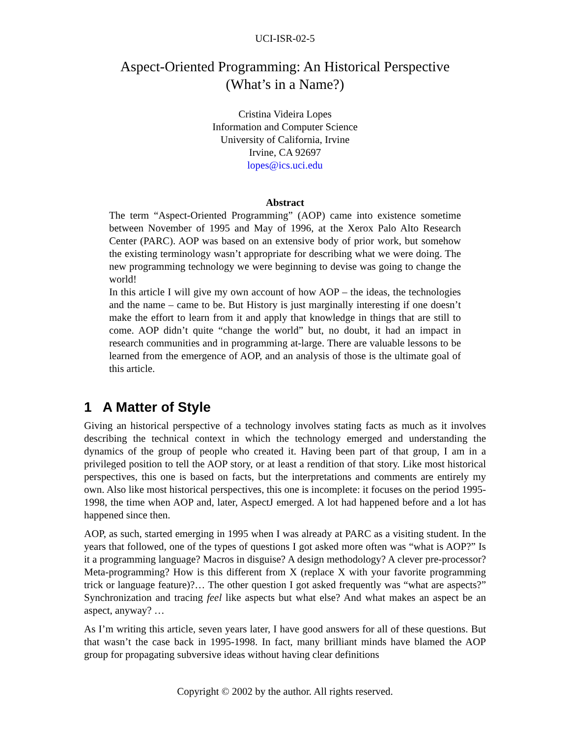UCI-ISR-02-5
Aspect-Oriented Programming: An Historical Perspective
(What’s in a Name?)
Cristina Videira Lopes
Information and Computer Science
University of California, Irvine
Irvine, CA 92697
lopes@ics.uci.edu
Abstract
The term “Aspect-Oriented Programming” (AOP) came into existence sometime between November of 1995 and May of 1996, at the Xerox Palo Alto Research Center (PARC). AOP was based on an extensive body of prior work, but somehow the existing terminology wasn’t appropriate for describing what we were doing. The new programming technology we were beginning to devise was going to change the world!
In this article I will give my own account of how AOP – the ideas, the technologies and the name – came to be. But History is just marginally interesting if one doesn’t make the effort to learn from it and apply that knowledge in things that are still to come. AOP didn’t quite “change the world” but, no doubt, it had an impact in research communities and in programming at-large. There are valuable lessons to be learned from the emergence of AOP, and an analysis of those is the ultimate goal of this article.
1 A Matter of Style
Giving an historical perspective of a technology involves stating facts as much as it involves describing the technical context in which the technology emerged and understanding the dynamics of the group of people who created it. Having been part of that group, I am in a privileged position to tell the AOP story, or at least a rendition of that story. Like most historical perspectives, this one is based on facts, but the interpretations and comments are entirely my own. Also like most historical perspectives, this one is incomplete: it focuses on the period 1995-1998, the time when AOP and, later, AspectJ emerged. A lot had happened before and a lot has happened since then.
AOP, as such, started emerging in 1995 when I was already at PARC as a visiting student. In the years that followed, one of the types of questions I got asked more often was “what is AOP?” Is it a programming language? Macros in disguise? A design methodology? A clever pre-processor? Meta-programming? How is this different from X (replace X with your favorite programming trick or language feature)?… The other question I got asked frequently was “what are aspects?” Synchronization and tracing feel like aspects but what else? And what makes an aspect be an aspect, anyway? …
As I’m writing this article, seven years later, I have good answers for all of these questions. But that wasn’t the case back in 1995-1998. In fact, many brilliant minds have blamed the AOP group for propagating subversive ideas without having clear definitions
Copyright © 2002 by the author. All rights reserved.